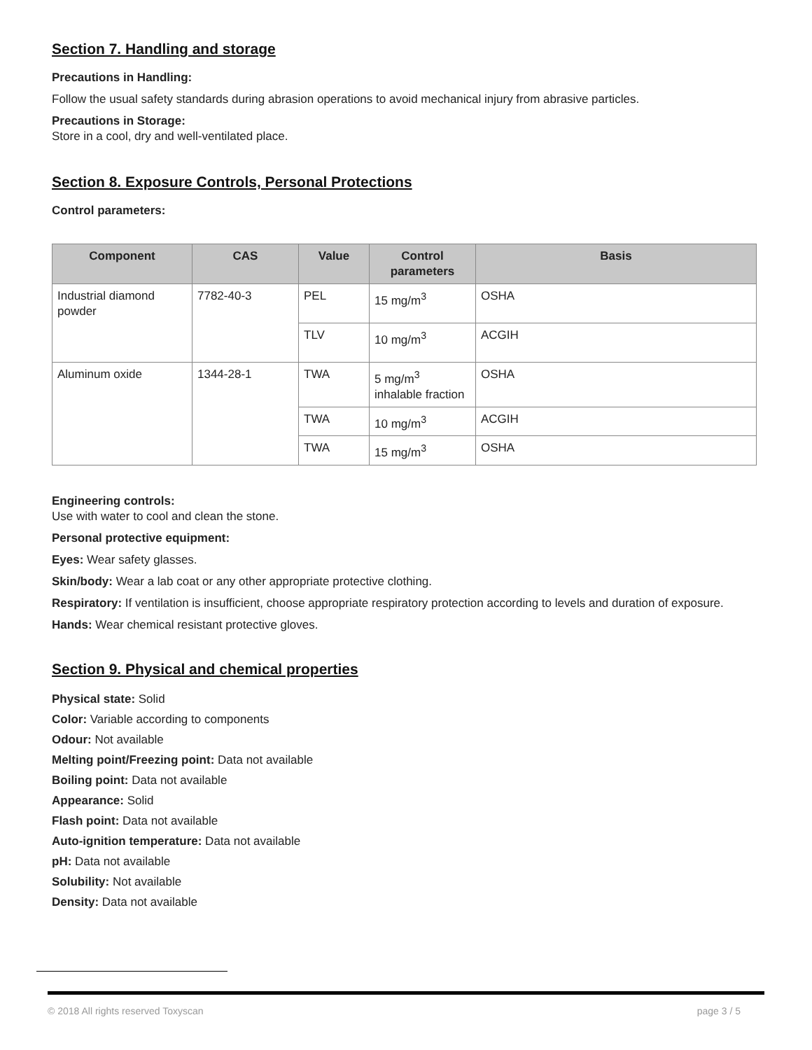Section 7. Handling and storage
Precautions in Handling:
Follow the usual safety standards during abrasion operations to avoid mechanical injury from abrasive particles.
Precautions in Storage:
Store in a cool, dry and well-ventilated place.
Section 8. Exposure Controls, Personal Protections
Control parameters:
| Component | CAS | Value | Control parameters | Basis |
| --- | --- | --- | --- | --- |
| Industrial diamond powder | 7782-40-3 | PEL | 15 mg/m<sup>3</sup> | OSHA |
| | | TLV | 10 mg/m<sup>3</sup> | ACGIH |
| Aluminum oxide | 1344-28-1 | TWA | 5 mg/m<sup>3</sup> inhalable fraction | OSHA |
| | | TWA | 10 mg/m<sup>3</sup> | ACGIH |
| | | TWA | 15 mg/m<sup>3</sup> | OSHA |
Engineering controls:
Use with water to cool and clean the stone.
Personal protective equipment:
Eyes: Wear safety glasses.
Skin/body: Wear a lab coat or any other appropriate protective clothing.
Respiratory: If ventilation is insufficient, choose appropriate respiratory protection according to levels and duration of exposure.
Hands: Wear chemical resistant protective gloves.
Section 9. Physical and chemical properties
Physical state: Solid
Color: Variable according to components
Odour: Not available
Melting point/Freezing point: Data not available
Boiling point: Data not available
Appearance: Solid
Flash point: Data not available
Auto-ignition temperature: Data not available
pH: Data not available
Solubility: Not available
Density: Data not available
© 2018 All rights reserved Toxyscan page 3 / 5